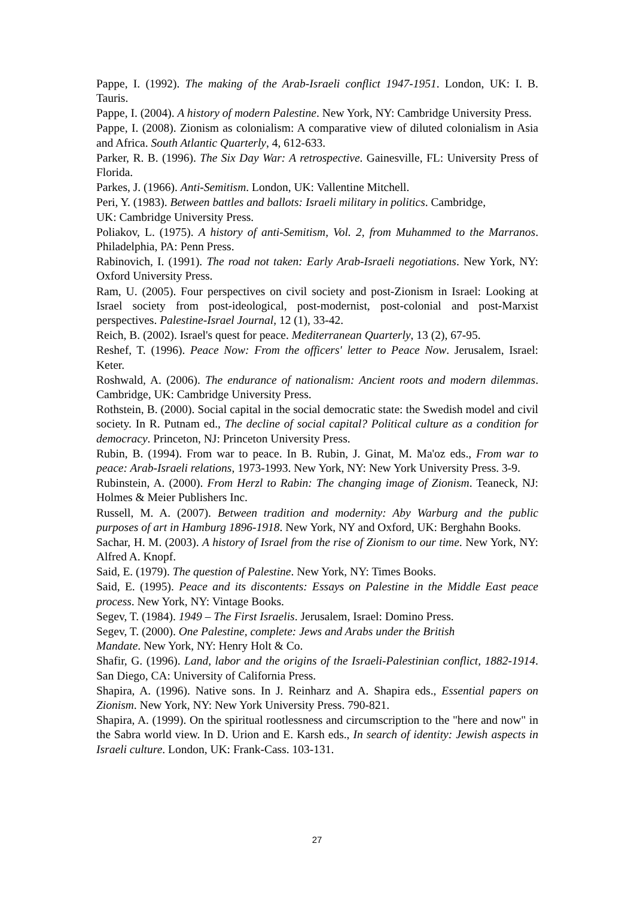Pappe, I. (1992). The making of the Arab-Israeli conflict 1947-1951. London, UK: I. B. Tauris.
Pappe, I. (2004). A history of modern Palestine. New York, NY: Cambridge University Press.
Pappe, I. (2008). Zionism as colonialism: A comparative view of diluted colonialism in Asia and Africa. South Atlantic Quarterly, 4, 612-633.
Parker, R. B. (1996). The Six Day War: A retrospective. Gainesville, FL: University Press of Florida.
Parkes, J. (1966). Anti-Semitism. London, UK: Vallentine Mitchell.
Peri, Y. (1983). Between battles and ballots: Israeli military in politics. Cambridge,
UK: Cambridge University Press.
Poliakov, L. (1975). A history of anti-Semitism, Vol. 2, from Muhammed to the Marranos. Philadelphia, PA: Penn Press.
Rabinovich, I. (1991). The road not taken: Early Arab-Israeli negotiations. New York, NY: Oxford University Press.
Ram, U. (2005). Four perspectives on civil society and post-Zionism in Israel: Looking at Israel society from post-ideological, post-modernist, post-colonial and post-Marxist perspectives. Palestine-Israel Journal, 12 (1), 33-42.
Reich, B. (2002). Israel's quest for peace. Mediterranean Quarterly, 13 (2), 67-95.
Reshef, T. (1996). Peace Now: From the officers' letter to Peace Now. Jerusalem, Israel: Keter.
Roshwald, A. (2006). The endurance of nationalism: Ancient roots and modern dilemmas. Cambridge, UK: Cambridge University Press.
Rothstein, B. (2000). Social capital in the social democratic state: the Swedish model and civil society. In R. Putnam ed., The decline of social capital? Political culture as a condition for democracy. Princeton, NJ: Princeton University Press.
Rubin, B. (1994). From war to peace. In B. Rubin, J. Ginat, M. Ma'oz eds., From war to peace: Arab-Israeli relations, 1973-1993. New York, NY: New York University Press. 3-9.
Rubinstein, A. (2000). From Herzl to Rabin: The changing image of Zionism. Teaneck, NJ: Holmes & Meier Publishers Inc.
Russell, M. A. (2007). Between tradition and modernity: Aby Warburg and the public purposes of art in Hamburg 1896-1918. New York, NY and Oxford, UK: Berghahn Books.
Sachar, H. M. (2003). A history of Israel from the rise of Zionism to our time. New York, NY: Alfred A. Knopf.
Said, E. (1979). The question of Palestine. New York, NY: Times Books.
Said, E. (1995). Peace and its discontents: Essays on Palestine in the Middle East peace process. New York, NY: Vintage Books.
Segev, T. (1984). 1949 – The First Israelis. Jerusalem, Israel: Domino Press.
Segev, T. (2000). One Palestine, complete: Jews and Arabs under the British
Mandate. New York, NY: Henry Holt & Co.
Shafir, G. (1996). Land, labor and the origins of the Israeli-Palestinian conflict, 1882-1914. San Diego, CA: University of California Press.
Shapira, A. (1996). Native sons. In J. Reinharz and A. Shapira eds., Essential papers on Zionism. New York, NY: New York University Press. 790-821.
Shapira, A. (1999). On the spiritual rootlessness and circumscription to the "here and now" in the Sabra world view. In D. Urion and E. Karsh eds., In search of identity: Jewish aspects in Israeli culture. London, UK: Frank-Cass. 103-131.
27